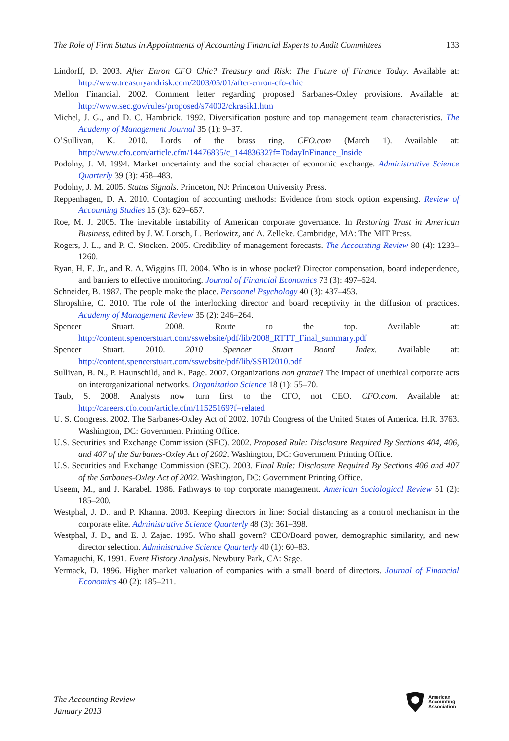The Role of Firm Status in Appointments of Accounting Financial Experts to Audit Committees 133
Lindorff, D. 2003. After Enron CFO Chic? Treasury and Risk: The Future of Finance Today. Available at: http://www.treasuryandrisk.com/2003/05/01/after-enron-cfo-chic
Mellon Financial. 2002. Comment letter regarding proposed Sarbanes-Oxley provisions. Available at: http://www.sec.gov/rules/proposed/s74002/ckrasik1.htm
Michel, J. G., and D. C. Hambrick. 1992. Diversification posture and top management team characteristics. The Academy of Management Journal 35 (1): 9–37.
O’Sullivan, K. 2010. Lords of the brass ring. CFO.com (March 1). Available at: http://www.cfo.com/article.cfm/14476835/c_14483632?f=TodayInFinance_Inside
Podolny, J. M. 1994. Market uncertainty and the social character of economic exchange. Administrative Science Quarterly 39 (3): 458–483.
Podolny, J. M. 2005. Status Signals. Princeton, NJ: Princeton University Press.
Reppenhagen, D. A. 2010. Contagion of accounting methods: Evidence from stock option expensing. Review of Accounting Studies 15 (3): 629–657.
Roe, M. J. 2005. The inevitable instability of American corporate governance. In Restoring Trust in American Business, edited by J. W. Lorsch, L. Berlowitz, and A. Zelleke. Cambridge, MA: The MIT Press.
Rogers, J. L., and P. C. Stocken. 2005. Credibility of management forecasts. The Accounting Review 80 (4): 1233–1260.
Ryan, H. E. Jr., and R. A. Wiggins III. 2004. Who is in whose pocket? Director compensation, board independence, and barriers to effective monitoring. Journal of Financial Economics 73 (3): 497–524.
Schneider, B. 1987. The people make the place. Personnel Psychology 40 (3): 437–453.
Shropshire, C. 2010. The role of the interlocking director and board receptivity in the diffusion of practices. Academy of Management Review 35 (2): 246–264.
Spencer Stuart. 2008. Route to the top. Available at: http://content.spencerstuart.com/sswebsite/pdf/lib/2008_RTTT_Final_summary.pdf
Spencer Stuart. 2010. 2010 Spencer Stuart Board Index. Available at: http://content.spencerstuart.com/sswebsite/pdf/lib/SSBI2010.pdf
Sullivan, B. N., P. Haunschild, and K. Page. 2007. Organizations non gratae? The impact of unethical corporate acts on interorganizational networks. Organization Science 18 (1): 55–70.
Taub, S. 2008. Analysts now turn first to the CFO, not CEO. CFO.com. Available at: http://careers.cfo.com/article.cfm/11525169?f=related
U. S. Congress. 2002. The Sarbanes-Oxley Act of 2002. 107th Congress of the United States of America. H.R. 3763. Washington, DC: Government Printing Office.
U.S. Securities and Exchange Commission (SEC). 2002. Proposed Rule: Disclosure Required By Sections 404, 406, and 407 of the Sarbanes-Oxley Act of 2002. Washington, DC: Government Printing Office.
U.S. Securities and Exchange Commission (SEC). 2003. Final Rule: Disclosure Required By Sections 406 and 407 of the Sarbanes-Oxley Act of 2002. Washington, DC: Government Printing Office.
Useem, M., and J. Karabel. 1986. Pathways to top corporate management. American Sociological Review 51 (2): 185–200.
Westphal, J. D., and P. Khanna. 2003. Keeping directors in line: Social distancing as a control mechanism in the corporate elite. Administrative Science Quarterly 48 (3): 361–398.
Westphal, J. D., and E. J. Zajac. 1995. Who shall govern? CEO/Board power, demographic similarity, and new director selection. Administrative Science Quarterly 40 (1): 60–83.
Yamaguchi, K. 1991. Event History Analysis. Newbury Park, CA: Sage.
Yermack, D. 1996. Higher market valuation of companies with a small board of directors. Journal of Financial Economics 40 (2): 185–211.
The Accounting Review
January 2013
American
Accounting
Association